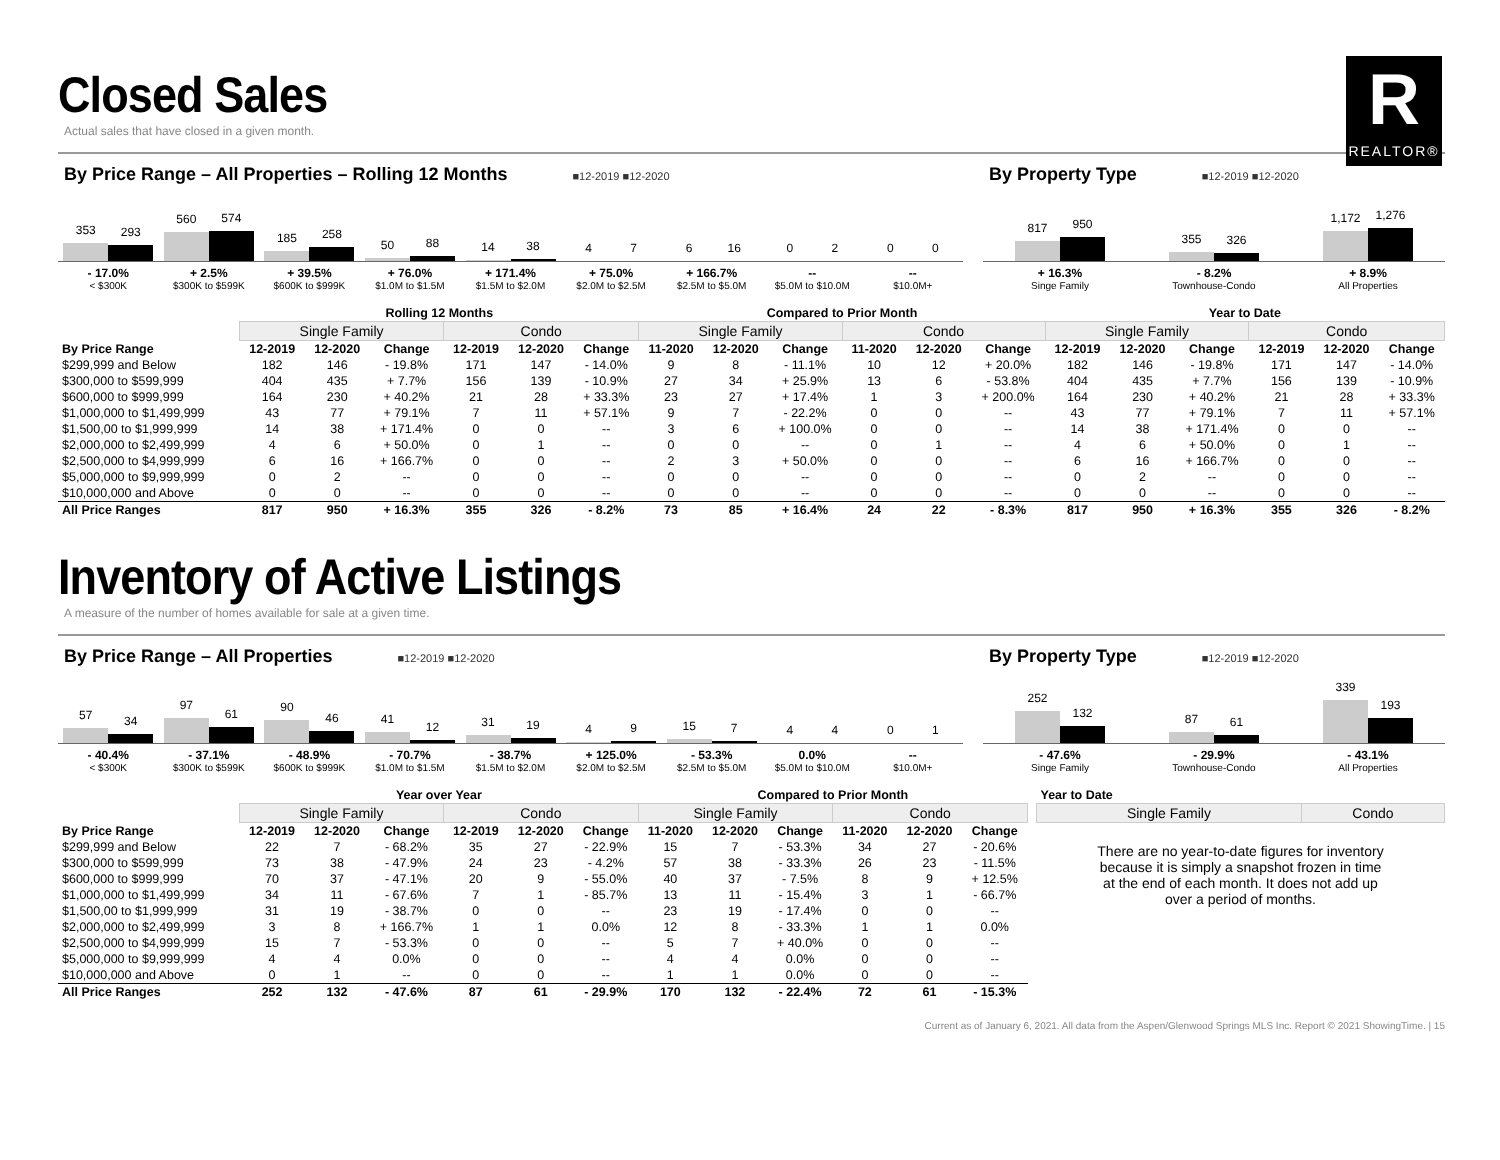R
REALTOR®
Closed Sales
Actual sales that have closed in a given month.
By Price Range – All Properties – Rolling 12 Months ■12-2019 ■12-2020
353
293
560
574
185
258
50
88
14
38
4
7
6
16
0
2
0
0
- 17.0%
< $300K
+ 2.5%
$300K to $599K
+ 39.5%
$600K to $999K
+ 76.0%
$1.0M to $1.5M
+ 171.4%
$1.5M to $2.0M
+ 75.0%
$2.0M to $2.5M
+ 166.7%
$2.5M to $5.0M
--
$5.0M to $10.0M
--
$10.0M+
By Property Type ■12-2019 ■12-2020
817
950
355
326
1,172
1,276
+ 16.3%
Singe Family
- 8.2%
Townhouse-Condo
+ 8.9%
All Properties
| | Rolling 12 Months | | | | | | Compared to Prior Month | | | | | | Year to Date | | | | | |
| --- | --- | --- | --- | --- | --- | --- | --- | --- | --- | --- | --- | --- | --- | --- | --- | --- | --- | --- |
| | Single Family | | | Condo | | | Single Family | | | Condo | | | Single Family | | | Condo | | |
| By Price Range | 12-2019 | 12-2020 | Change | 12-2019 | 12-2020 | Change | 11-2020 | 12-2020 | Change | 11-2020 | 12-2020 | Change | 12-2019 | 12-2020 | Change | 12-2019 | 12-2020 | Change |
| $299,999 and Below | 182 | 146 | - 19.8% | 171 | 147 | - 14.0% | 9 | 8 | - 11.1% | 10 | 12 | + 20.0% | 182 | 146 | - 19.8% | 171 | 147 | - 14.0% |
| $300,000 to $599,999 | 404 | 435 | + 7.7% | 156 | 139 | - 10.9% | 27 | 34 | + 25.9% | 13 | 6 | - 53.8% | 404 | 435 | + 7.7% | 156 | 139 | - 10.9% |
| $600,000 to $999,999 | 164 | 230 | + 40.2% | 21 | 28 | + 33.3% | 23 | 27 | + 17.4% | 1 | 3 | + 200.0% | 164 | 230 | + 40.2% | 21 | 28 | + 33.3% |
| $1,000,000 to $1,499,999 | 43 | 77 | + 79.1% | 7 | 11 | + 57.1% | 9 | 7 | - 22.2% | 0 | 0 | -- | 43 | 77 | + 79.1% | 7 | 11 | + 57.1% |
| $1,500,00 to $1,999,999 | 14 | 38 | + 171.4% | 0 | 0 | -- | 3 | 6 | + 100.0% | 0 | 0 | -- | 14 | 38 | + 171.4% | 0 | 0 | -- |
| $2,000,000 to $2,499,999 | 4 | 6 | + 50.0% | 0 | 1 | -- | 0 | 0 | -- | 0 | 1 | -- | 4 | 6 | + 50.0% | 0 | 1 | -- |
| $2,500,000 to $4,999,999 | 6 | 16 | + 166.7% | 0 | 0 | -- | 2 | 3 | + 50.0% | 0 | 0 | -- | 6 | 16 | + 166.7% | 0 | 0 | -- |
| $5,000,000 to $9,999,999 | 0 | 2 | -- | 0 | 0 | -- | 0 | 0 | -- | 0 | 0 | -- | 0 | 2 | -- | 0 | 0 | -- |
| $10,000,000 and Above | 0 | 0 | -- | 0 | 0 | -- | 0 | 0 | -- | 0 | 0 | -- | 0 | 0 | -- | 0 | 0 | -- |
| All Price Ranges | 817 | 950 | + 16.3% | 355 | 326 | - 8.2% | 73 | 85 | + 16.4% | 24 | 22 | - 8.3% | 817 | 950 | + 16.3% | 355 | 326 | - 8.2% |
Inventory of Active Listings
A measure of the number of homes available for sale at a given time.
By Price Range – All Properties ■12-2019 ■12-2020
57
34
97
61
90
46
41
12
31
19
4
9
15
7
4
4
0
1
- 40.4%
< $300K
- 37.1%
$300K to $599K
- 48.9%
$600K to $999K
- 70.7%
$1.0M to $1.5M
- 38.7%
$1.5M to $2.0M
+ 125.0%
$2.0M to $2.5M
- 53.3%
$2.5M to $5.0M
0.0%
$5.0M to $10.0M
--
$10.0M+
By Property Type ■12-2019 ■12-2020
252
132
87
61
339
193
- 47.6%
Singe Family
- 29.9%
Townhouse-Condo
- 43.1%
All Properties
| | Year over Year | | | | | | Compared to Prior Month | | | | | |
| --- | --- | --- | --- | --- | --- | --- | --- | --- | --- | --- | --- | --- |
| | Single Family | | | Condo | | | Single Family | | | Condo | | |
| By Price Range | 12-2019 | 12-2020 | Change | 12-2019 | 12-2020 | Change | 11-2020 | 12-2020 | Change | 11-2020 | 12-2020 | Change |
| $299,999 and Below | 22 | 7 | - 68.2% | 35 | 27 | - 22.9% | 15 | 7 | - 53.3% | 34 | 27 | - 20.6% |
| $300,000 to $599,999 | 73 | 38 | - 47.9% | 24 | 23 | - 4.2% | 57 | 38 | - 33.3% | 26 | 23 | - 11.5% |
| $600,000 to $999,999 | 70 | 37 | - 47.1% | 20 | 9 | - 55.0% | 40 | 37 | - 7.5% | 8 | 9 | + 12.5% |
| $1,000,000 to $1,499,999 | 34 | 11 | - 67.6% | 7 | 1 | - 85.7% | 13 | 11 | - 15.4% | 3 | 1 | - 66.7% |
| $1,500,00 to $1,999,999 | 31 | 19 | - 38.7% | 0 | 0 | -- | 23 | 19 | - 17.4% | 0 | 0 | -- |
| $2,000,000 to $2,499,999 | 3 | 8 | + 166.7% | 1 | 1 | 0.0% | 12 | 8 | - 33.3% | 1 | 1 | 0.0% |
| $2,500,000 to $4,999,999 | 15 | 7 | - 53.3% | 0 | 0 | -- | 5 | 7 | + 40.0% | 0 | 0 | -- |
| $5,000,000 to $9,999,999 | 4 | 4 | 0.0% | 0 | 0 | -- | 4 | 4 | 0.0% | 0 | 0 | -- |
| $10,000,000 and Above | 0 | 1 | -- | 0 | 0 | -- | 1 | 1 | 0.0% | 0 | 0 | -- |
| All Price Ranges | 252 | 132 | - 47.6% | 87 | 61 | - 29.9% | 170 | 132 | - 22.4% | 72 | 61 | - 15.3% |
| Year to Date | |
| --- | --- |
| Single Family | Condo |
There are no year-to-date figures for inventory because it is simply a snapshot frozen in time at the end of each month. It does not add up over a period of months.
Current as of January 6, 2021. All data from the Aspen/Glenwood Springs MLS Inc. Report © 2021 ShowingTime. | 15